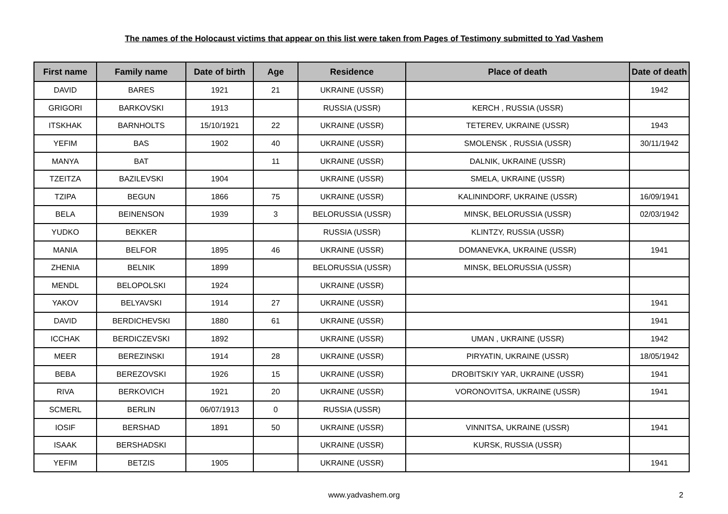The names of the Holocaust victims that appear on this list were taken from Pages of Testimony submitted to Yad Vashem
| First name | Family name | Date of birth | Age | Residence | Place of death | Date of death |
| --- | --- | --- | --- | --- | --- | --- |
| DAVID | BARES | 1921 | 21 | UKRAINE (USSR) | | 1942 |
| GRIGORI | BARKOVSKI | 1913 | | RUSSIA (USSR) | KERCH , RUSSIA (USSR) | |
| ITSKHAK | BARNHOLTS | 15/10/1921 | 22 | UKRAINE (USSR) | TETEREV, UKRAINE (USSR) | 1943 |
| YEFIM | BAS | 1902 | 40 | UKRAINE (USSR) | SMOLENSK , RUSSIA (USSR) | 30/11/1942 |
| MANYA | BAT | | 11 | UKRAINE (USSR) | DALNIK, UKRAINE (USSR) | |
| TZEITZA | BAZILEVSKI | 1904 | | UKRAINE (USSR) | SMELA, UKRAINE (USSR) | |
| TZIPA | BEGUN | 1866 | 75 | UKRAINE (USSR) | KALININDORF, UKRAINE (USSR) | 16/09/1941 |
| BELA | BEINENSON | 1939 | 3 | BELORUSSIA (USSR) | MINSK, BELORUSSIA (USSR) | 02/03/1942 |
| YUDKO | BEKKER | | | RUSSIA (USSR) | KLINTZY, RUSSIA (USSR) | |
| MANIA | BELFOR | 1895 | 46 | UKRAINE (USSR) | DOMANEVKA, UKRAINE (USSR) | 1941 |
| ZHENIA | BELNIK | 1899 | | BELORUSSIA (USSR) | MINSK, BELORUSSIA (USSR) | |
| MENDL | BELOPOLSKI | 1924 | | UKRAINE (USSR) | | |
| YAKOV | BELYAVSKI | 1914 | 27 | UKRAINE (USSR) | | 1941 |
| DAVID | BERDICHEVSKI | 1880 | 61 | UKRAINE (USSR) | | 1941 |
| ICCHAK | BERDICZEVSKI | 1892 | | UKRAINE (USSR) | UMAN , UKRAINE (USSR) | 1942 |
| MEER | BEREZINSKI | 1914 | 28 | UKRAINE (USSR) | PIRYATIN, UKRAINE (USSR) | 18/05/1942 |
| BEBA | BEREZOVSKI | 1926 | 15 | UKRAINE (USSR) | DROBITSKIY YAR, UKRAINE (USSR) | 1941 |
| RIVA | BERKOVICH | 1921 | 20 | UKRAINE (USSR) | VORONOVITSA, UKRAINE (USSR) | 1941 |
| SCMERL | BERLIN | 06/07/1913 | 0 | RUSSIA (USSR) | | |
| IOSIF | BERSHAD | 1891 | 50 | UKRAINE (USSR) | VINNITSA, UKRAINE (USSR) | 1941 |
| ISAAK | BERSHADSKI | | | UKRAINE (USSR) | KURSK, RUSSIA (USSR) | |
| YEFIM | BETZIS | 1905 | | UKRAINE (USSR) | | 1941 |
www.yadvashem.org 2